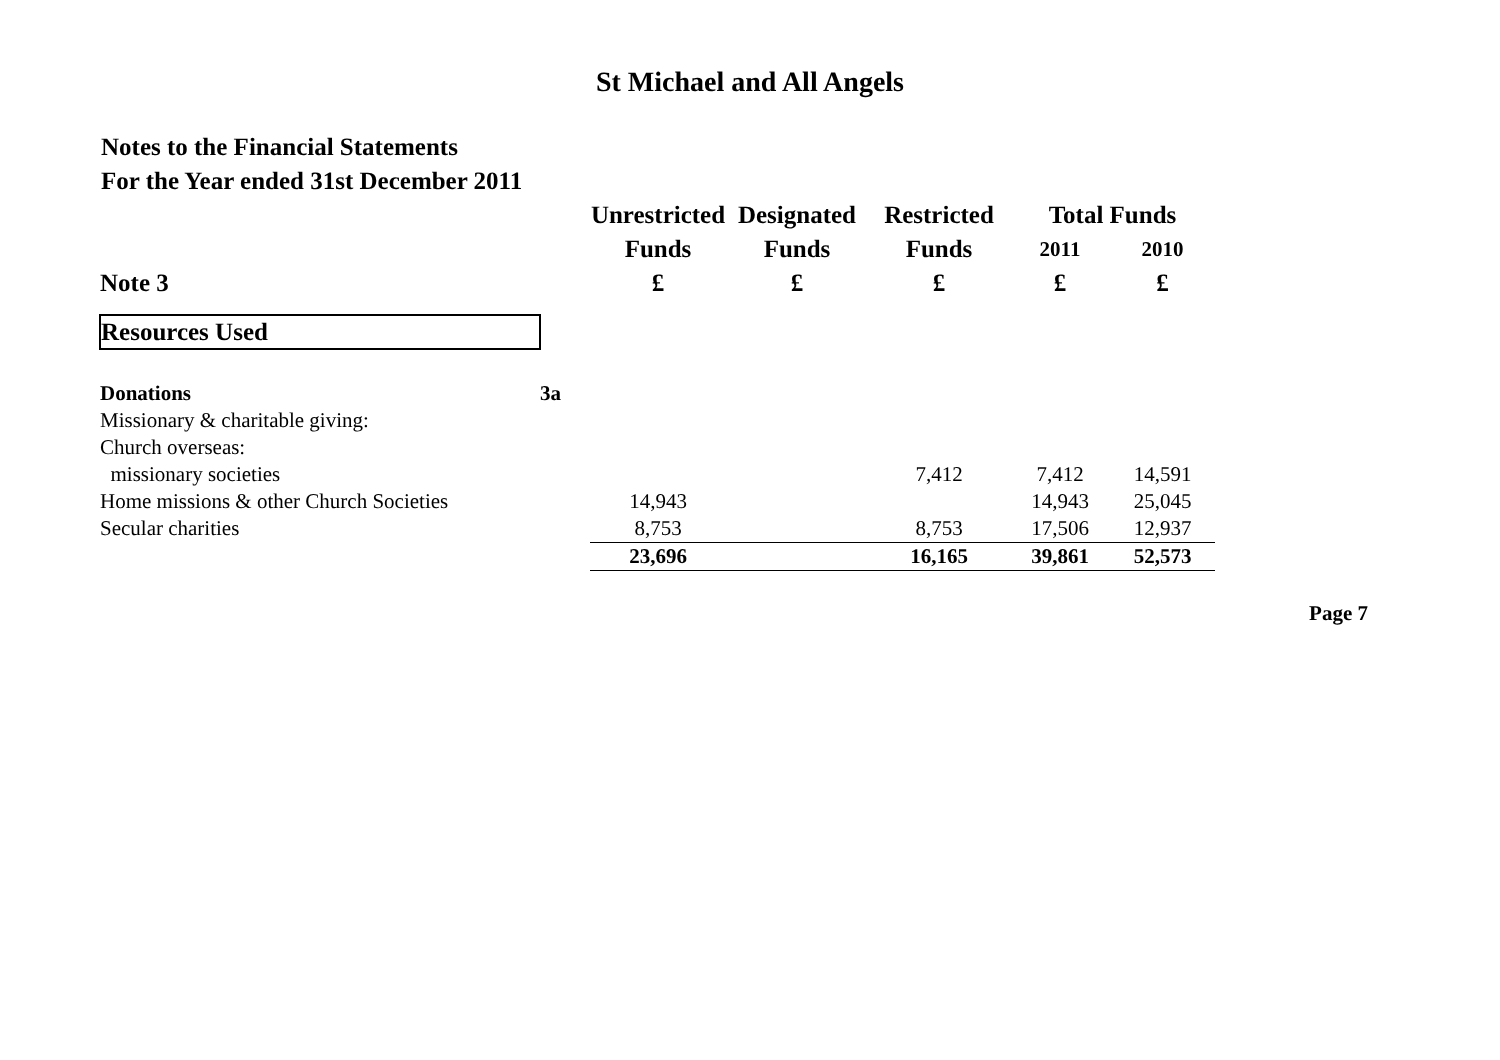St Michael and All Angels
Notes to the Financial Statements
For the Year ended 31st December 2011
| | | Unrestricted | Designated | Restricted | Total Funds | |
| | | Funds | Funds | Funds | 2011 | 2010 |
| Note 3 | | £ | £ | £ | £ | £ |
| Resources Used | | | | | | |
| Donations | 3a | | | | | |
| Missionary & charitable giving: | | | | | | |
| Church overseas: | | | | | | |
| missionary societies | | | | 7,412 | 7,412 | 14,591 |
| Home missions & other Church Societies | | 14,943 | | | 14,943 | 25,045 |
| Secular charities | | 8,753 | | 8,753 | 17,506 | 12,937 |
| | | 23,696 | | 16,165 | 39,861 | 52,573 |
Page 7